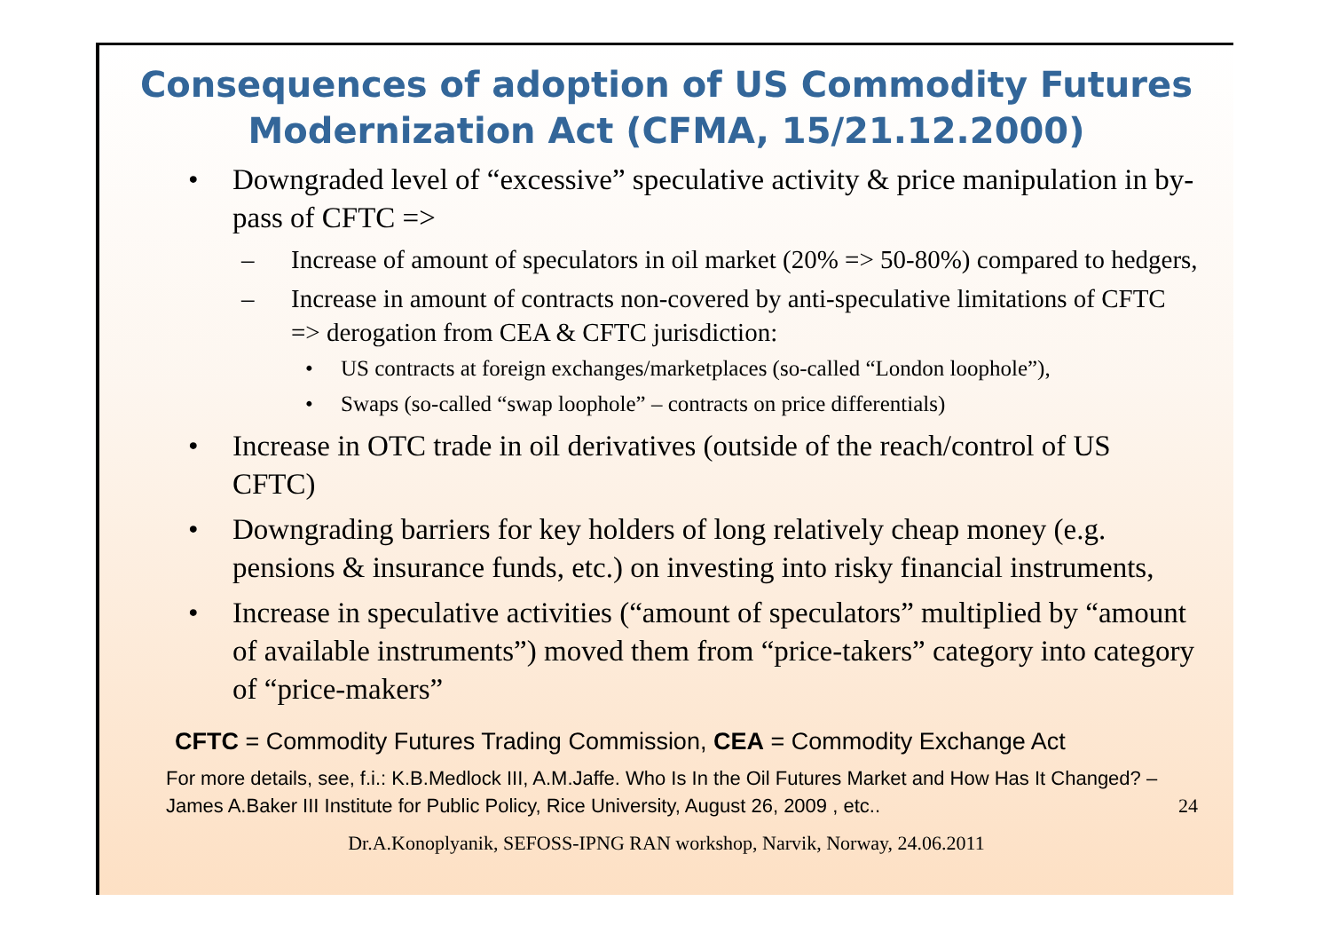Consequences of adoption of US Commodity Futures Modernization Act (CFMA, 15/21.12.2000)
• Downgraded level of “excessive” speculative activity & price manipulation in by-pass of CFTC =>
– Increase of amount of speculators in oil market (20% => 50-80%) compared to hedgers,
– Increase in amount of contracts non-covered by anti-speculative limitations of CFTC => derogation from CEA & CFTC jurisdiction:
• US contracts at foreign exchanges/marketplaces (so-called “London loophole”),
• Swaps (so-called “swap loophole” – contracts on price differentials)
• Increase in OTC trade in oil derivatives (outside of the reach/control of US CFTC)
• Downgrading barriers for key holders of long relatively cheap money (e.g. pensions & insurance funds, etc.) on investing into risky financial instruments,
• Increase in speculative activities (“amount of speculators” multiplied by “amount of available instruments”) moved them from “price-takers” category into category of “price-makers”
CFTC = Commodity Futures Trading Commission, CEA = Commodity Exchange Act
For more details, see, f.i.: K.B.Medlock III, A.M.Jaffe. Who Is In the Oil Futures Market and How Has It Changed? – James A.Baker III Institute for Public Policy, Rice University, August 26, 2009 , etc.. 24
Dr.A.Konoplyanik, SEFOSS-IPNG RAN workshop, Narvik, Norway, 24.06.2011